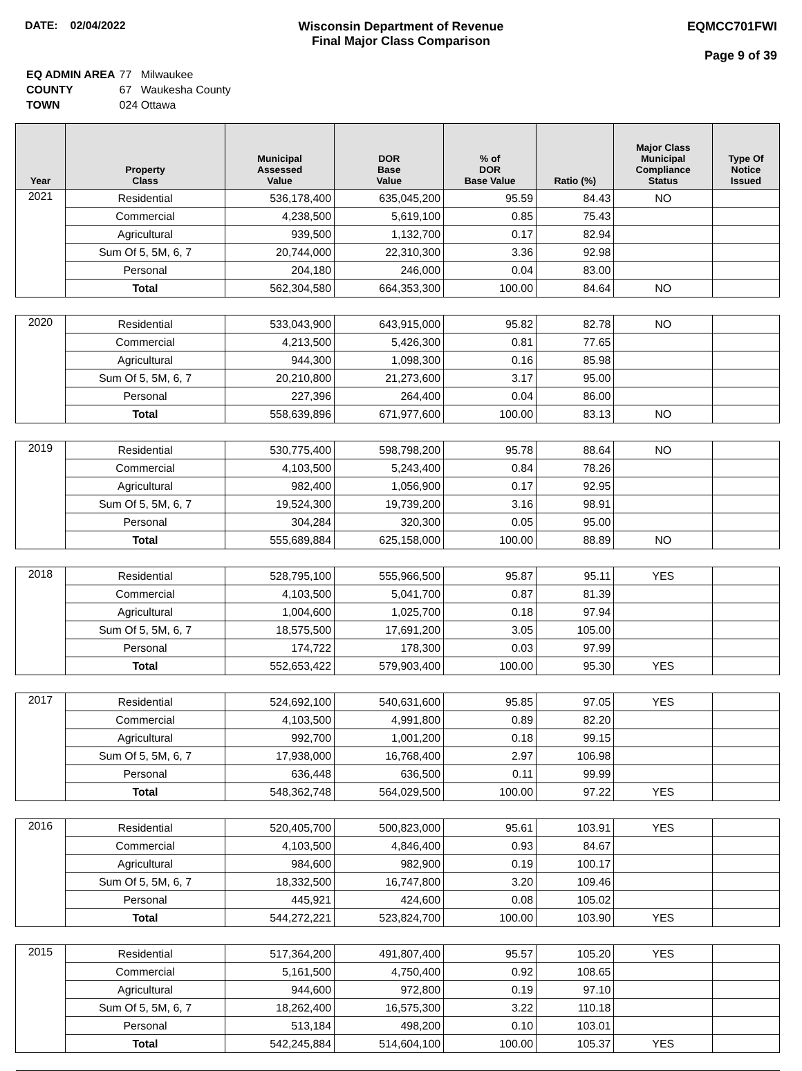DATE: 02/04/2022 Wisconsin Department of Revenue
Final Major Class Comparison
EQMCC701FWI
Page 9 of 39
| EQ ADMIN AREA | 77 Milwaukee |
| COUNTY | 67 Waukesha County |
| TOWN | 024 Ottawa |
| Year | Property Class | Municipal Assessed Value | DOR Base Value | % of DOR Base Value | Ratio (%) | Major Class Municipal Compliance Status | Type Of Notice Issued |
| --- | --- | --- | --- | --- | --- | --- | --- |
| 2021 | Residential | 536,178,400 | 635,045,200 | 95.59 | 84.43 | NO | |
| | Commercial | 4,238,500 | 5,619,100 | 0.85 | 75.43 | | |
| | Agricultural | 939,500 | 1,132,700 | 0.17 | 82.94 | | |
| | Sum Of 5, 5M, 6, 7 | 20,744,000 | 22,310,300 | 3.36 | 92.98 | | |
| | Personal | 204,180 | 246,000 | 0.04 | 83.00 | | |
| | Total | 562,304,580 | 664,353,300 | 100.00 | 84.64 | NO | |
| 2020 | Residential | 533,043,900 | 643,915,000 | 95.82 | 82.78 | NO | |
| | Commercial | 4,213,500 | 5,426,300 | 0.81 | 77.65 | | |
| | Agricultural | 944,300 | 1,098,300 | 0.16 | 85.98 | | |
| | Sum Of 5, 5M, 6, 7 | 20,210,800 | 21,273,600 | 3.17 | 95.00 | | |
| | Personal | 227,396 | 264,400 | 0.04 | 86.00 | | |
| | Total | 558,639,896 | 671,977,600 | 100.00 | 83.13 | NO | |
| 2019 | Residential | 530,775,400 | 598,798,200 | 95.78 | 88.64 | NO | |
| | Commercial | 4,103,500 | 5,243,400 | 0.84 | 78.26 | | |
| | Agricultural | 982,400 | 1,056,900 | 0.17 | 92.95 | | |
| | Sum Of 5, 5M, 6, 7 | 19,524,300 | 19,739,200 | 3.16 | 98.91 | | |
| | Personal | 304,284 | 320,300 | 0.05 | 95.00 | | |
| | Total | 555,689,884 | 625,158,000 | 100.00 | 88.89 | NO | |
| 2018 | Residential | 528,795,100 | 555,966,500 | 95.87 | 95.11 | YES | |
| | Commercial | 4,103,500 | 5,041,700 | 0.87 | 81.39 | | |
| | Agricultural | 1,004,600 | 1,025,700 | 0.18 | 97.94 | | |
| | Sum Of 5, 5M, 6, 7 | 18,575,500 | 17,691,200 | 3.05 | 105.00 | | |
| | Personal | 174,722 | 178,300 | 0.03 | 97.99 | | |
| | Total | 552,653,422 | 579,903,400 | 100.00 | 95.30 | YES | |
| 2017 | Residential | 524,692,100 | 540,631,600 | 95.85 | 97.05 | YES | |
| | Commercial | 4,103,500 | 4,991,800 | 0.89 | 82.20 | | |
| | Agricultural | 992,700 | 1,001,200 | 0.18 | 99.15 | | |
| | Sum Of 5, 5M, 6, 7 | 17,938,000 | 16,768,400 | 2.97 | 106.98 | | |
| | Personal | 636,448 | 636,500 | 0.11 | 99.99 | | |
| | Total | 548,362,748 | 564,029,500 | 100.00 | 97.22 | YES | |
| 2016 | Residential | 520,405,700 | 500,823,000 | 95.61 | 103.91 | YES | |
| | Commercial | 4,103,500 | 4,846,400 | 0.93 | 84.67 | | |
| | Agricultural | 984,600 | 982,900 | 0.19 | 100.17 | | |
| | Sum Of 5, 5M, 6, 7 | 18,332,500 | 16,747,800 | 3.20 | 109.46 | | |
| | Personal | 445,921 | 424,600 | 0.08 | 105.02 | | |
| | Total | 544,272,221 | 523,824,700 | 100.00 | 103.90 | YES | |
| 2015 | Residential | 517,364,200 | 491,807,400 | 95.57 | 105.20 | YES | |
| | Commercial | 5,161,500 | 4,750,400 | 0.92 | 108.65 | | |
| | Agricultural | 944,600 | 972,800 | 0.19 | 97.10 | | |
| | Sum Of 5, 5M, 6, 7 | 18,262,400 | 16,575,300 | 3.22 | 110.18 | | |
| | Personal | 513,184 | 498,200 | 0.10 | 103.01 | | |
| | Total | 542,245,884 | 514,604,100 | 100.00 | 105.37 | YES | |